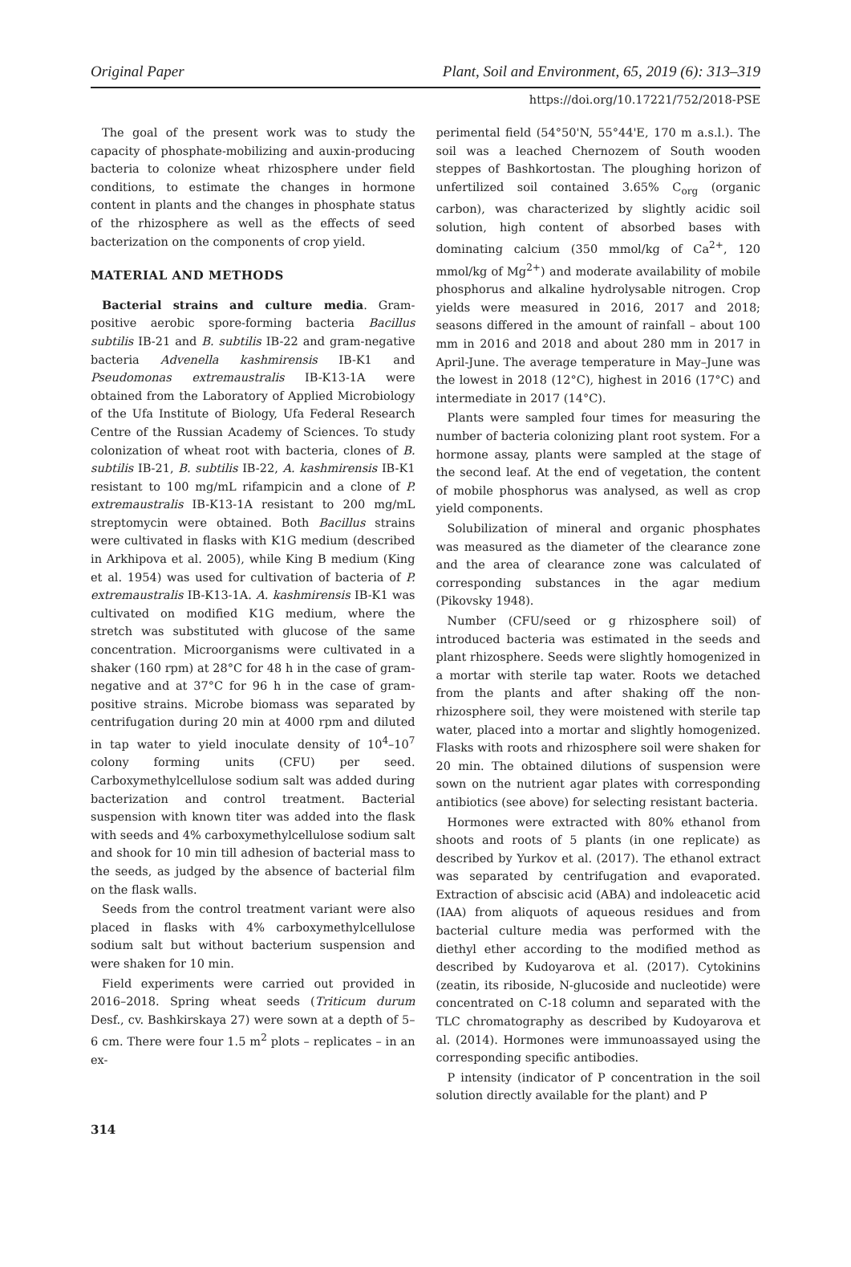Original Paper Plant, Soil and Environment, 65, 2019 (6): 313–319
https://doi.org/10.17221/752/2018-PSE
The goal of the present work was to study the capacity of phosphate-mobilizing and auxin-producing bacteria to colonize wheat rhizosphere under field conditions, to estimate the changes in hormone content in plants and the changes in phosphate status of the rhizosphere as well as the effects of seed bacterization on the components of crop yield.
MATERIAL AND METHODS
Bacterial strains and culture media. Gram-positive aerobic spore-forming bacteria Bacillus subtilis IB-21 and B. subtilis IB-22 and gram-negative bacteria Advenella kashmirensis IB-K1 and Pseudomonas extremaustralis IB-K13-1A were obtained from the Laboratory of Applied Microbiology of the Ufa Institute of Biology, Ufa Federal Research Centre of the Russian Academy of Sciences. To study colonization of wheat root with bacteria, clones of B. subtilis IB-21, B. subtilis IB-22, A. kashmirensis IB-K1 resistant to 100 mg/mL rifampicin and a clone of P. extremaustralis IB-K13-1A resistant to 200 mg/mL streptomycin were obtained. Both Bacillus strains were cultivated in flasks with K1G medium (described in Arkhipova et al. 2005), while King B medium (King et al. 1954) was used for cultivation of bacteria of P. extremaustralis IB-K13-1A. A. kashmirensis IB-K1 was cultivated on modified K1G medium, where the stretch was substituted with glucose of the same concentration. Microorganisms were cultivated in a shaker (160 rpm) at 28°C for 48 h in the case of gram-negative and at 37°C for 96 h in the case of gram-positive strains. Microbe biomass was separated by centrifugation during 20 min at 4000 rpm and diluted in tap water to yield inoculate density of 10<sup>4</sup>–10<sup>7</sup> colony forming units (CFU) per seed. Carboxymethylcellulose sodium salt was added during bacterization and control treatment. Bacterial suspension with known titer was added into the flask with seeds and 4% carboxymethylcellulose sodium salt and shook for 10 min till adhesion of bacterial mass to the seeds, as judged by the absence of bacterial film on the flask walls.
Seeds from the control treatment variant were also placed in flasks with 4% carboxymethylcellulose sodium salt but without bacterium suspension and were shaken for 10 min.
Field experiments were carried out provided in 2016–2018. Spring wheat seeds (Triticum durum Desf., cv. Bashkirskaya 27) were sown at a depth of 5–6 cm. There were four 1.5 m<sup>2</sup> plots – replicates – in an ex-
perimental field (54°50'N, 55°44'E, 170 m a.s.l.). The soil was a leached Chernozem of South wooden steppes of Bashkortostan. The ploughing horizon of unfertilized soil contained 3.65% C<sub>org</sub> (organic carbon), was characterized by slightly acidic soil solution, high content of absorbed bases with dominating calcium (350 mmol/kg of Ca<sup>2+</sup>, 120 mmol/kg of Mg<sup>2+</sup>) and moderate availability of mobile phosphorus and alkaline hydrolysable nitrogen. Crop yields were measured in 2016, 2017 and 2018; seasons differed in the amount of rainfall – about 100 mm in 2016 and 2018 and about 280 mm in 2017 in April-June. The average temperature in May–June was the lowest in 2018 (12°C), highest in 2016 (17°C) and intermediate in 2017 (14°C).
Plants were sampled four times for measuring the number of bacteria colonizing plant root system. For a hormone assay, plants were sampled at the stage of the second leaf. At the end of vegetation, the content of mobile phosphorus was analysed, as well as crop yield components.
Solubilization of mineral and organic phosphates was measured as the diameter of the clearance zone and the area of clearance zone was calculated of corresponding substances in the agar medium (Pikovsky 1948).
Number (CFU/seed or g rhizosphere soil) of introduced bacteria was estimated in the seeds and plant rhizosphere. Seeds were slightly homogenized in a mortar with sterile tap water. Roots we detached from the plants and after shaking off the non-rhizosphere soil, they were moistened with sterile tap water, placed into a mortar and slightly homogenized. Flasks with roots and rhizosphere soil were shaken for 20 min. The obtained dilutions of suspension were sown on the nutrient agar plates with corresponding antibiotics (see above) for selecting resistant bacteria.
Hormones were extracted with 80% ethanol from shoots and roots of 5 plants (in one replicate) as described by Yurkov et al. (2017). The ethanol extract was separated by centrifugation and evaporated. Extraction of abscisic acid (ABA) and indoleacetic acid (IAA) from aliquots of aqueous residues and from bacterial culture media was performed with the diethyl ether according to the modified method as described by Kudoyarova et al. (2017). Cytokinins (zeatin, its riboside, N-glucoside and nucleotide) were concentrated on C-18 column and separated with the TLC chromatography as described by Kudoyarova et al. (2014). Hormones were immunoassayed using the corresponding specific antibodies.
P intensity (indicator of P concentration in the soil solution directly available for the plant) and P
314